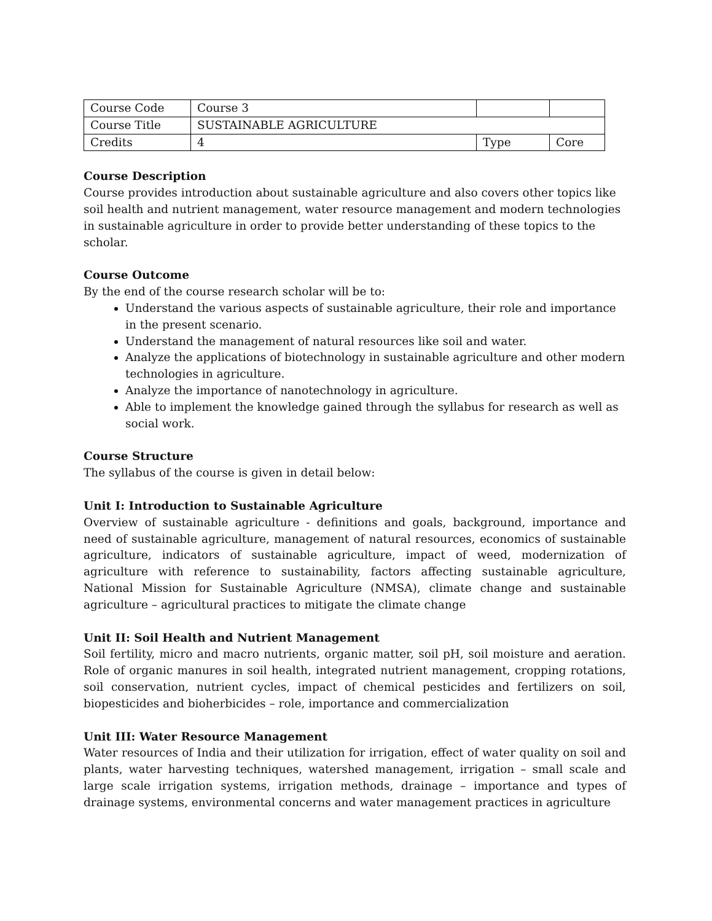| Course Code | Course 3 | | |
| Course Title | SUSTAINABLE AGRICULTURE | | |
| Credits | 4 | Type | Core |
Course Description
Course provides introduction about sustainable agriculture and also covers other topics like soil health and nutrient management, water resource management and modern technologies in sustainable agriculture in order to provide better understanding of these topics to the scholar.
Course Outcome
By the end of the course research scholar will be to:
Understand the various aspects of sustainable agriculture, their role and importance in the present scenario.
Understand the management of natural resources like soil and water.
Analyze the applications of biotechnology in sustainable agriculture and other modern technologies in agriculture.
Analyze the importance of nanotechnology in agriculture.
Able to implement the knowledge gained through the syllabus for research as well as social work.
Course Structure
The syllabus of the course is given in detail below:
Unit I: Introduction to Sustainable Agriculture
Overview of sustainable agriculture - definitions and goals, background, importance and need of sustainable agriculture, management of natural resources, economics of sustainable agriculture, indicators of sustainable agriculture, impact of weed, modernization of agriculture with reference to sustainability, factors affecting sustainable agriculture, National Mission for Sustainable Agriculture (NMSA), climate change and sustainable agriculture – agricultural practices to mitigate the climate change
Unit II: Soil Health and Nutrient Management
Soil fertility, micro and macro nutrients, organic matter, soil pH, soil moisture and aeration. Role of organic manures in soil health, integrated nutrient management, cropping rotations, soil conservation, nutrient cycles, impact of chemical pesticides and fertilizers on soil, biopesticides and bioherbicides – role, importance and commercialization
Unit III: Water Resource Management
Water resources of India and their utilization for irrigation, effect of water quality on soil and plants, water harvesting techniques, watershed management, irrigation – small scale and large scale irrigation systems, irrigation methods, drainage – importance and types of drainage systems, environmental concerns and water management practices in agriculture